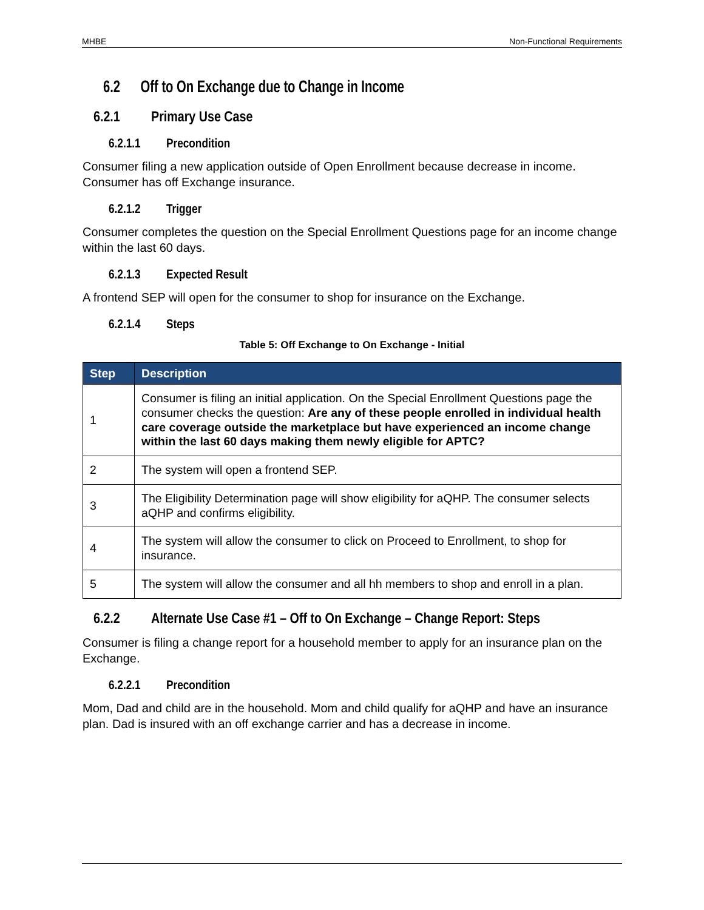MHBE Non-Functional Requirements
6.2 Off to On Exchange due to Change in Income
6.2.1 Primary Use Case
6.2.1.1 Precondition
Consumer filing a new application outside of Open Enrollment because decrease in income. Consumer has off Exchange insurance.
6.2.1.2 Trigger
Consumer completes the question on the Special Enrollment Questions page for an income change within the last 60 days.
6.2.1.3 Expected Result
A frontend SEP will open for the consumer to shop for insurance on the Exchange.
6.2.1.4 Steps
Table 5: Off Exchange to On Exchange - Initial
| Step | Description |
| --- | --- |
| 1 | Consumer is filing an initial application. On the Special Enrollment Questions page the consumer checks the question: Are any of these people enrolled in individual health care coverage outside the marketplace but have experienced an income change within the last 60 days making them newly eligible for APTC? |
| 2 | The system will open a frontend SEP. |
| 3 | The Eligibility Determination page will show eligibility for aQHP. The consumer selects aQHP and confirms eligibility. |
| 4 | The system will allow the consumer to click on Proceed to Enrollment, to shop for insurance. |
| 5 | The system will allow the consumer and all hh members to shop and enroll in a plan. |
6.2.2 Alternate Use Case #1 – Off to On Exchange – Change Report: Steps
Consumer is filing a change report for a household member to apply for an insurance plan on the Exchange.
6.2.2.1 Precondition
Mom, Dad and child are in the household. Mom and child qualify for aQHP and have an insurance plan. Dad is insured with an off exchange carrier and has a decrease in income.